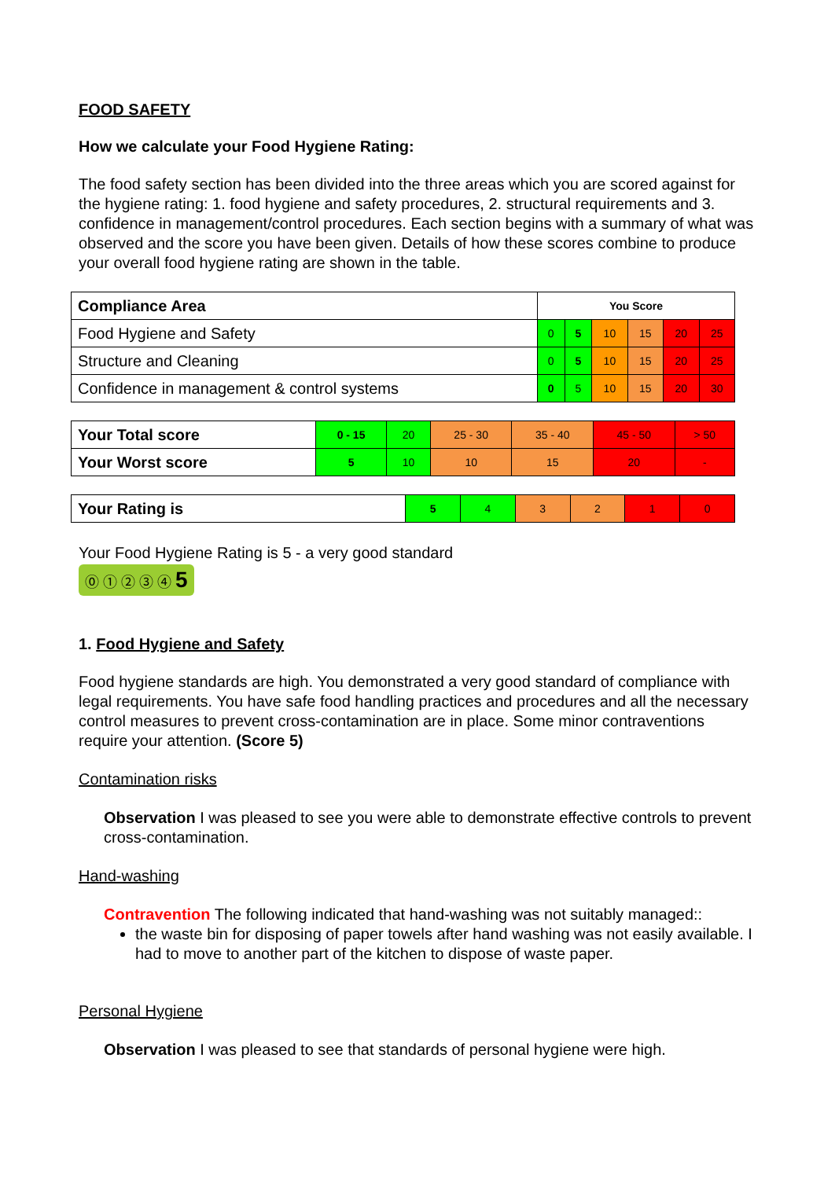FOOD SAFETY
How we calculate your Food Hygiene Rating:
The food safety section has been divided into the three areas which you are scored against for the hygiene rating: 1. food hygiene and safety procedures, 2. structural requirements and 3. confidence in management/control procedures. Each section begins with a summary of what was observed and the score you have been given. Details of how these scores combine to produce your overall food hygiene rating are shown in the table.
| Compliance Area | You Score | | | | | |
| Food Hygiene and Safety | 0 | 5 | 10 | 15 | 20 | 25 |
| Structure and Cleaning | 0 | 5 | 10 | 15 | 20 | 25 |
| Confidence in management & control systems | 0 | 5 | 10 | 15 | 20 | 30 |
| Your Total score | 0 - 15 | 20 | 25 - 30 | 35 - 40 | 45 - 50 | > 50 |
| Your Worst score | 5 | 10 | 10 | 15 | 20 | - |
| Your Rating is | 5 | 4 | 3 | 2 | 1 | 0 |
Your Food Hygiene Rating is 5 - a very good standard
⓪ ① ② ③ ④ 5
1. Food Hygiene and Safety
Food hygiene standards are high. You demonstrated a very good standard of compliance with legal requirements. You have safe food handling practices and procedures and all the necessary control measures to prevent cross-contamination are in place. Some minor contraventions require your attention. (Score 5)
Contamination risks
Observation I was pleased to see you were able to demonstrate effective controls to prevent cross-contamination.
Hand-washing
Contravention The following indicated that hand-washing was not suitably managed::
the waste bin for disposing of paper towels after hand washing was not easily available. I had to move to another part of the kitchen to dispose of waste paper.
Personal Hygiene
Observation I was pleased to see that standards of personal hygiene were high.